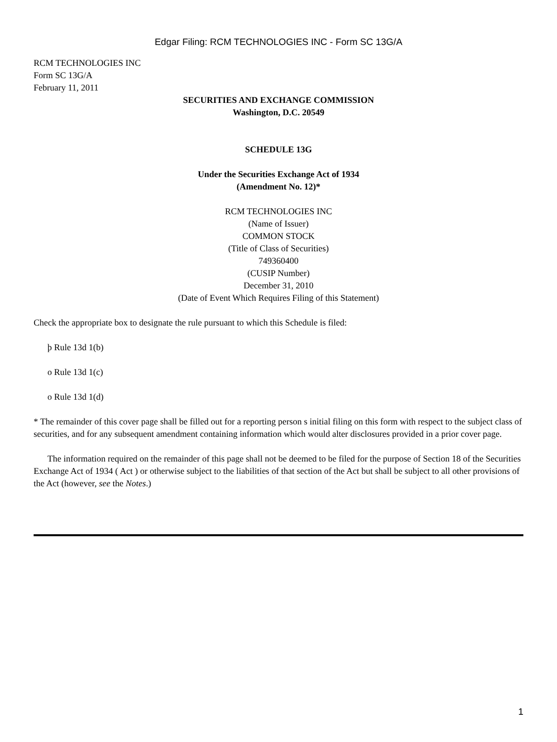Edgar Filing: RCM TECHNOLOGIES INC - Form SC 13G/A
RCM TECHNOLOGIES INC
Form SC 13G/A
February 11, 2011
SECURITIES AND EXCHANGE COMMISSION
Washington, D.C. 20549
SCHEDULE 13G
Under the Securities Exchange Act of 1934
(Amendment No. 12)*
RCM TECHNOLOGIES INC
(Name of Issuer)
COMMON STOCK
(Title of Class of Securities)
749360400
(CUSIP Number)
December 31, 2010
(Date of Event Which Requires Filing of this Statement)
Check the appropriate box to designate the rule pursuant to which this Schedule is filed:
þ Rule 13d 1(b)
o Rule 13d 1(c)
o Rule 13d 1(d)
* The remainder of this cover page shall be filled out for a reporting person s initial filing on this form with respect to the subject class of securities, and for any subsequent amendment containing information which would alter disclosures provided in a prior cover page.
The information required on the remainder of this page shall not be deemed to be filed for the purpose of Section 18 of the Securities Exchange Act of 1934 ( Act ) or otherwise subject to the liabilities of that section of the Act but shall be subject to all other provisions of the Act (however, see the Notes.)
1